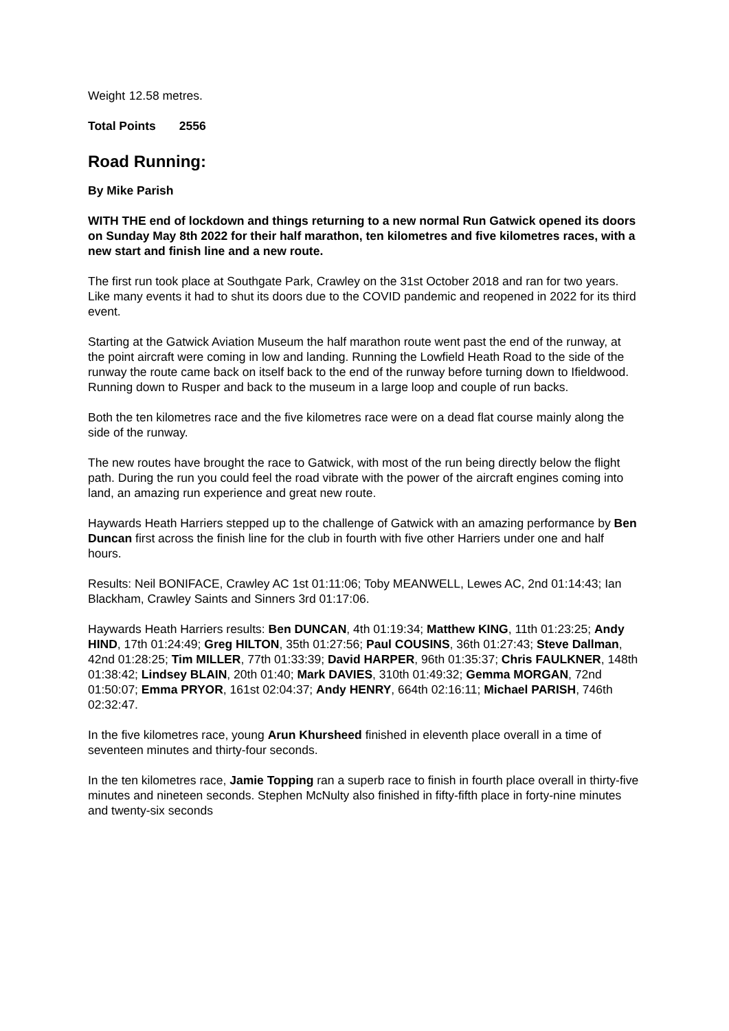Weight 12.58 metres.
Total Points 2556
Road Running:
By Mike Parish
WITH THE end of lockdown and things returning to a new normal Run Gatwick opened its doors on Sunday May 8th 2022 for their half marathon, ten kilometres and five kilometres races, with a new start and finish line and a new route.
The first run took place at Southgate Park, Crawley on the 31st October 2018 and ran for two years. Like many events it had to shut its doors due to the COVID pandemic and reopened in 2022 for its third event.
Starting at the Gatwick Aviation Museum the half marathon route went past the end of the runway, at the point aircraft were coming in low and landing. Running the Lowfield Heath Road to the side of the runway the route came back on itself back to the end of the runway before turning down to Ifieldwood. Running down to Rusper and back to the museum in a large loop and couple of run backs.
Both the ten kilometres race and the five kilometres race were on a dead flat course mainly along the side of the runway.
The new routes have brought the race to Gatwick, with most of the run being directly below the flight path. During the run you could feel the road vibrate with the power of the aircraft engines coming into land, an amazing run experience and great new route.
Haywards Heath Harriers stepped up to the challenge of Gatwick with an amazing performance by Ben Duncan first across the finish line for the club in fourth with five other Harriers under one and half hours.
Results: Neil BONIFACE, Crawley AC 1st 01:11:06; Toby MEANWELL, Lewes AC, 2nd 01:14:43; Ian Blackham, Crawley Saints and Sinners 3rd 01:17:06.
Haywards Heath Harriers results: Ben DUNCAN, 4th 01:19:34; Matthew KING, 11th 01:23:25; Andy HIND, 17th 01:24:49; Greg HILTON, 35th 01:27:56; Paul COUSINS, 36th 01:27:43; Steve Dallman, 42nd 01:28:25; Tim MILLER, 77th 01:33:39; David HARPER, 96th 01:35:37; Chris FAULKNER, 148th 01:38:42; Lindsey BLAIN, 20th 01:40; Mark DAVIES, 310th 01:49:32; Gemma MORGAN, 72nd 01:50:07; Emma PRYOR, 161st 02:04:37; Andy HENRY, 664th 02:16:11; Michael PARISH, 746th 02:32:47.
In the five kilometres race, young Arun Khursheed finished in eleventh place overall in a time of seventeen minutes and thirty-four seconds.
In the ten kilometres race, Jamie Topping ran a superb race to finish in fourth place overall in thirty-five minutes and nineteen seconds. Stephen McNulty also finished in fifty-fifth place in forty-nine minutes and twenty-six seconds